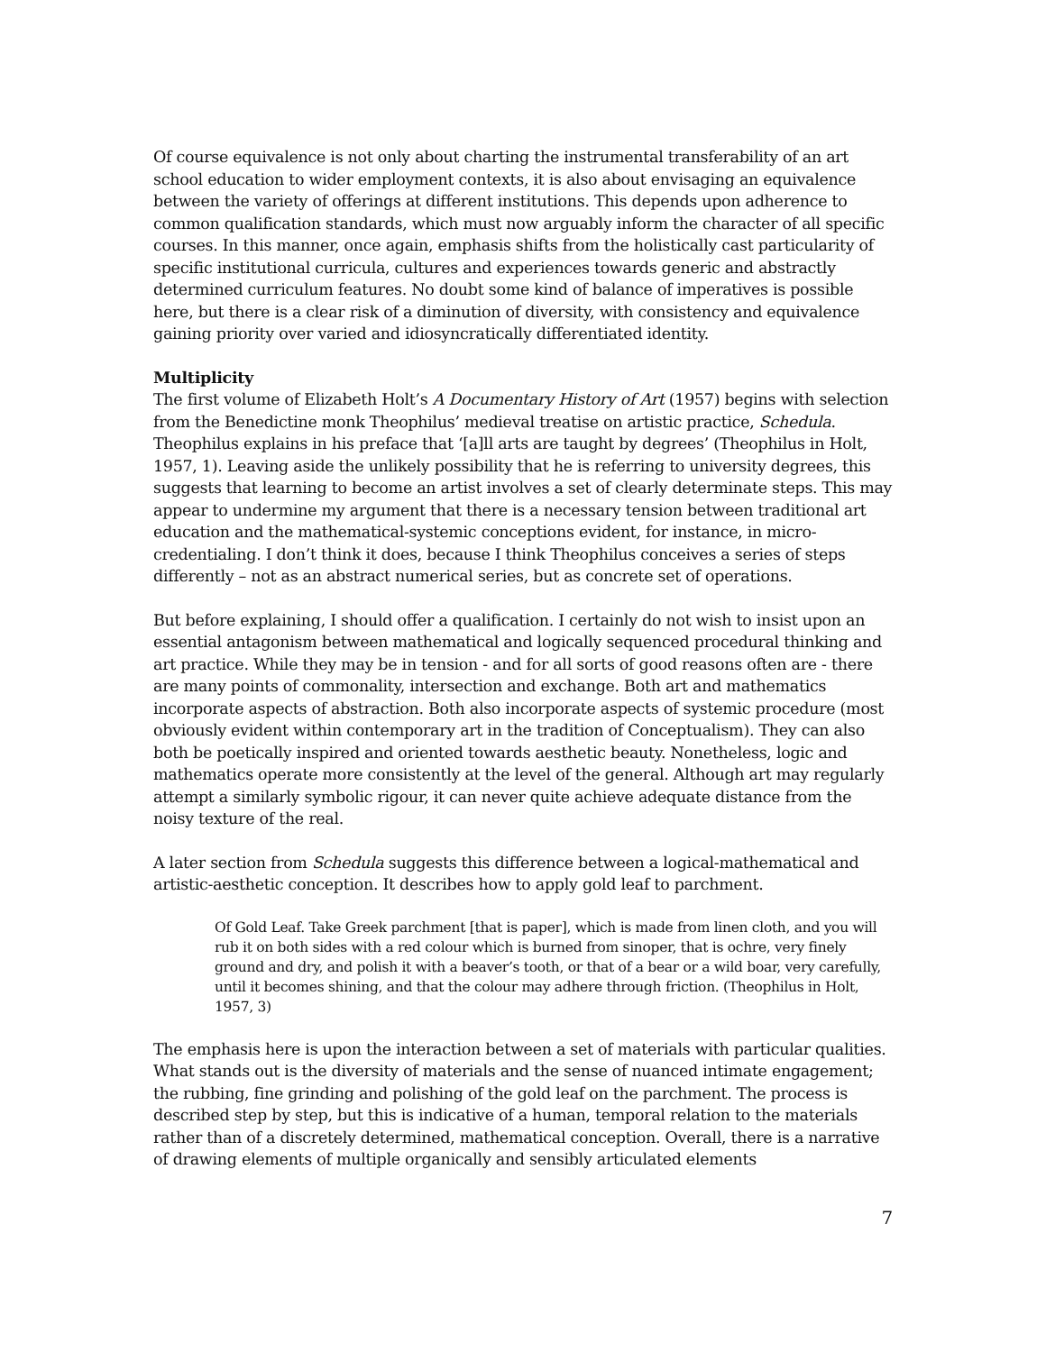Of course equivalence is not only about charting the instrumental transferability of an art school education to wider employment contexts, it is also about envisaging an equivalence between the variety of offerings at different institutions. This depends upon adherence to common qualification standards, which must now arguably inform the character of all specific courses. In this manner, once again, emphasis shifts from the holistically cast particularity of specific institutional curricula, cultures and experiences towards generic and abstractly determined curriculum features. No doubt some kind of balance of imperatives is possible here, but there is a clear risk of a diminution of diversity, with consistency and equivalence gaining priority over varied and idiosyncratically differentiated identity.
Multiplicity
The first volume of Elizabeth Holt’s A Documentary History of Art (1957) begins with selection from the Benedictine monk Theophilus’ medieval treatise on artistic practice, Schedula. Theophilus explains in his preface that ‘[a]ll arts are taught by degrees’ (Theophilus in Holt, 1957, 1). Leaving aside the unlikely possibility that he is referring to university degrees, this suggests that learning to become an artist involves a set of clearly determinate steps. This may appear to undermine my argument that there is a necessary tension between traditional art education and the mathematical-systemic conceptions evident, for instance, in micro-credentialing. I don’t think it does, because I think Theophilus conceives a series of steps differently – not as an abstract numerical series, but as concrete set of operations.
But before explaining, I should offer a qualification. I certainly do not wish to insist upon an essential antagonism between mathematical and logically sequenced procedural thinking and art practice. While they may be in tension - and for all sorts of good reasons often are - there are many points of commonality, intersection and exchange. Both art and mathematics incorporate aspects of abstraction. Both also incorporate aspects of systemic procedure (most obviously evident within contemporary art in the tradition of Conceptualism). They can also both be poetically inspired and oriented towards aesthetic beauty. Nonetheless, logic and mathematics operate more consistently at the level of the general. Although art may regularly attempt a similarly symbolic rigour, it can never quite achieve adequate distance from the noisy texture of the real.
A later section from Schedula suggests this difference between a logical-mathematical and artistic-aesthetic conception. It describes how to apply gold leaf to parchment.
Of Gold Leaf. Take Greek parchment [that is paper], which is made from linen cloth, and you will rub it on both sides with a red colour which is burned from sinoper, that is ochre, very finely ground and dry, and polish it with a beaver’s tooth, or that of a bear or a wild boar, very carefully, until it becomes shining, and that the colour may adhere through friction. (Theophilus in Holt, 1957, 3)
The emphasis here is upon the interaction between a set of materials with particular qualities. What stands out is the diversity of materials and the sense of nuanced intimate engagement; the rubbing, fine grinding and polishing of the gold leaf on the parchment. The process is described step by step, but this is indicative of a human, temporal relation to the materials rather than of a discretely determined, mathematical conception. Overall, there is a narrative of drawing elements of multiple organically and sensibly articulated elements
7